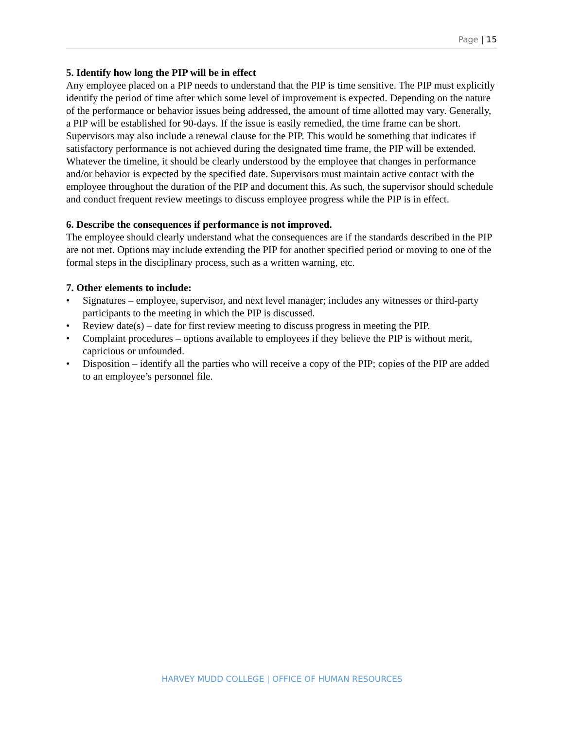Page | 15
5. Identify how long the PIP will be in effect
Any employee placed on a PIP needs to understand that the PIP is time sensitive. The PIP must explicitly identify the period of time after which some level of improvement is expected. Depending on the nature of the performance or behavior issues being addressed, the amount of time allotted may vary. Generally, a PIP will be established for 90-days. If the issue is easily remedied, the time frame can be short. Supervisors may also include a renewal clause for the PIP. This would be something that indicates if satisfactory performance is not achieved during the designated time frame, the PIP will be extended. Whatever the timeline, it should be clearly understood by the employee that changes in performance and/or behavior is expected by the specified date. Supervisors must maintain active contact with the employee throughout the duration of the PIP and document this. As such, the supervisor should schedule and conduct frequent review meetings to discuss employee progress while the PIP is in effect.
6. Describe the consequences if performance is not improved.
The employee should clearly understand what the consequences are if the standards described in the PIP are not met. Options may include extending the PIP for another specified period or moving to one of the formal steps in the disciplinary process, such as a written warning, etc.
7. Other elements to include:
• Signatures – employee, supervisor, and next level manager; includes any witnesses or third-party participants to the meeting in which the PIP is discussed.
• Review date(s) – date for first review meeting to discuss progress in meeting the PIP.
• Complaint procedures – options available to employees if they believe the PIP is without merit, capricious or unfounded.
• Disposition – identify all the parties who will receive a copy of the PIP; copies of the PIP are added to an employee’s personnel file.
HARVEY MUDD COLLEGE | OFFICE OF HUMAN RESOURCES